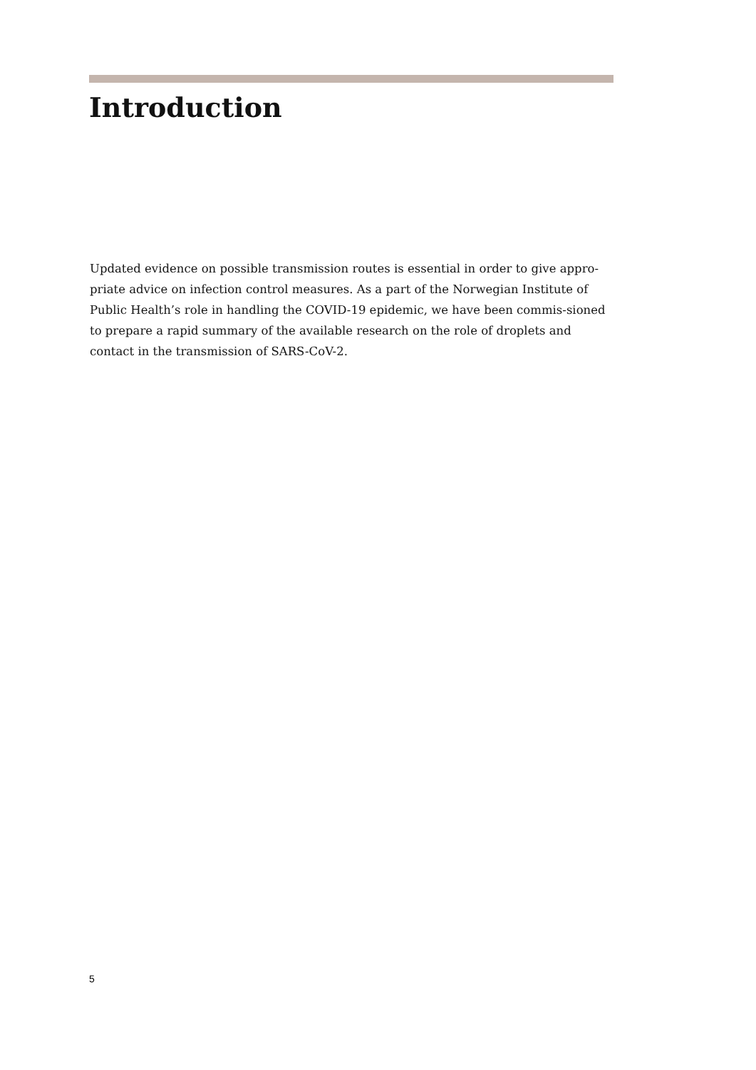Introduction
Updated evidence on possible transmission routes is essential in order to give appro-priate advice on infection control measures. As a part of the Norwegian Institute of Public Health’s role in handling the COVID-19 epidemic, we have been commis-sioned to prepare a rapid summary of the available research on the role of droplets and contact in the transmission of SARS-CoV-2.
5